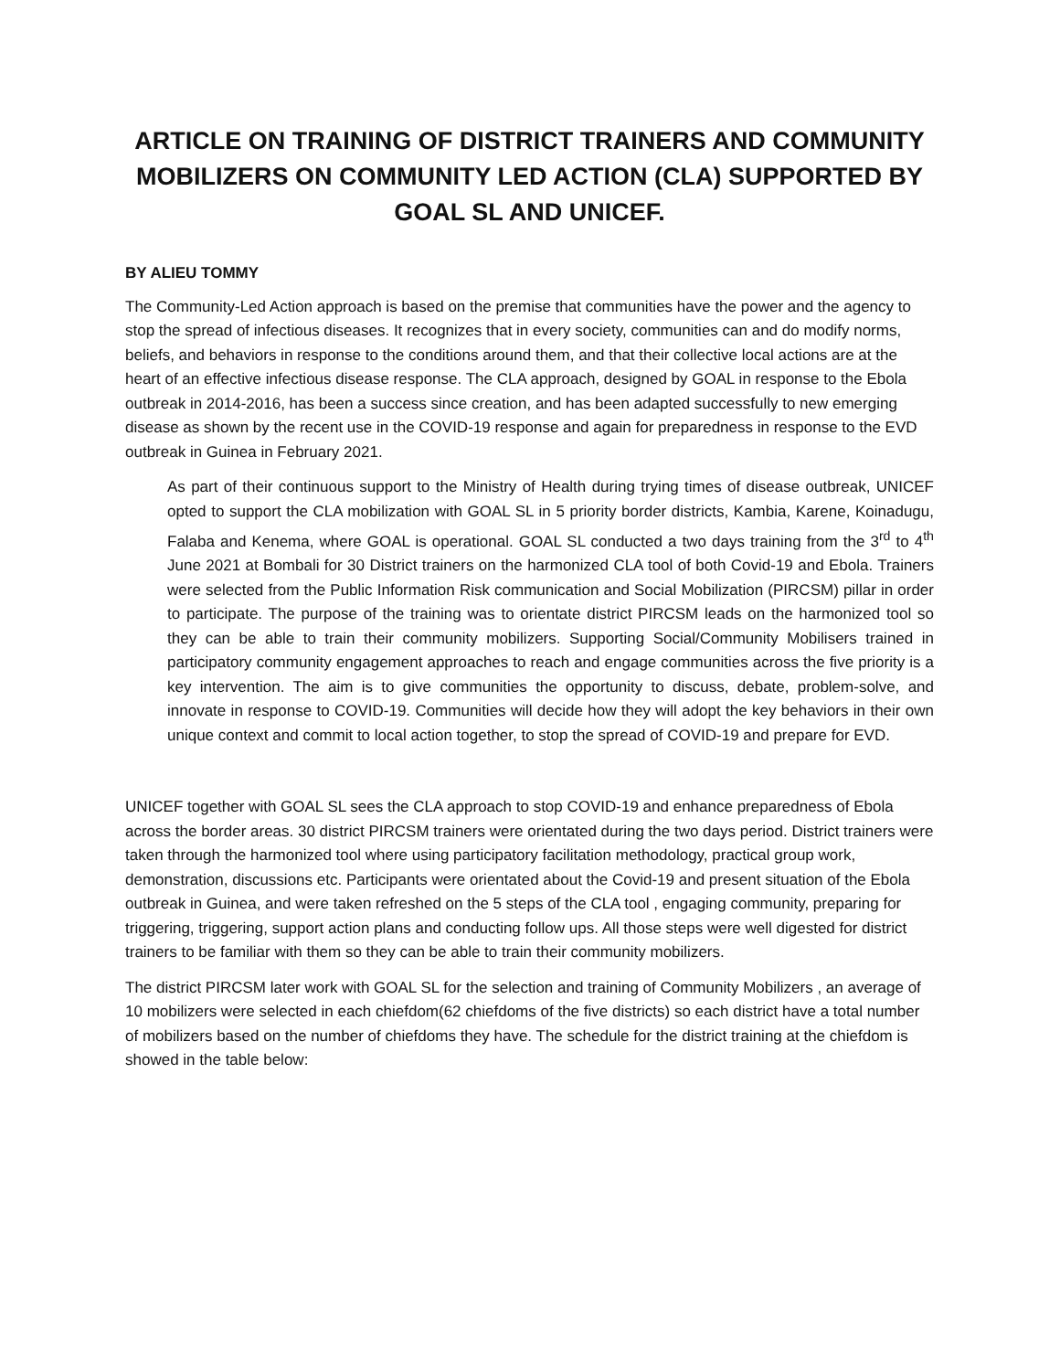ARTICLE ON TRAINING OF DISTRICT TRAINERS AND COMMUNITY MOBILIZERS ON COMMUNITY LED ACTION (CLA) SUPPORTED BY GOAL SL AND UNICEF.
BY ALIEU TOMMY
The Community-Led Action approach is based on the premise that communities have the power and the agency to stop the spread of infectious diseases. It recognizes that in every society, communities can and do modify norms, beliefs, and behaviors in response to the conditions around them, and that their collective local actions are at the heart of an effective infectious disease response. The CLA approach, designed by GOAL in response to the Ebola outbreak in 2014-2016, has been a success since creation, and has been adapted successfully to new emerging disease as shown by the recent use in the COVID-19 response and again for preparedness in response to the EVD outbreak in Guinea in February 2021.
As part of their continuous support to the Ministry of Health during trying times of disease outbreak, UNICEF opted to support the CLA mobilization with GOAL SL in 5 priority border districts, Kambia, Karene, Koinadugu, Falaba and Kenema, where GOAL is operational. GOAL SL conducted a two days training from the 3<sup>rd</sup> to 4<sup>th</sup> June 2021 at Bombali for 30 District trainers on the harmonized CLA tool of both Covid-19 and Ebola. Trainers were selected from the Public Information Risk communication and Social Mobilization (PIRCSM) pillar in order to participate. The purpose of the training was to orientate district PIRCSM leads on the harmonized tool so they can be able to train their community mobilizers. Supporting Social/Community Mobilisers trained in participatory community engagement approaches to reach and engage communities across the five priority is a key intervention. The aim is to give communities the opportunity to discuss, debate, problem-solve, and innovate in response to COVID-19. Communities will decide how they will adopt the key behaviors in their own unique context and commit to local action together, to stop the spread of COVID-19 and prepare for EVD.
UNICEF together with GOAL SL sees the CLA approach to stop COVID-19 and enhance preparedness of Ebola across the border areas. 30 district PIRCSM trainers were orientated during the two days period. District trainers were taken through the harmonized tool where using participatory facilitation methodology, practical group work, demonstration, discussions etc. Participants were orientated about the Covid-19 and present situation of the Ebola outbreak in Guinea, and were taken refreshed on the 5 steps of the CLA tool , engaging community, preparing for triggering, triggering, support action plans and conducting follow ups. All those steps were well digested for district trainers to be familiar with them so they can be able to train their community mobilizers.
The district PIRCSM later work with GOAL SL for the selection and training of Community Mobilizers , an average of 10 mobilizers were selected in each chiefdom(62 chiefdoms of the five districts) so each district have a total number of mobilizers based on the number of chiefdoms they have. The schedule for the district training at the chiefdom is showed in the table below: